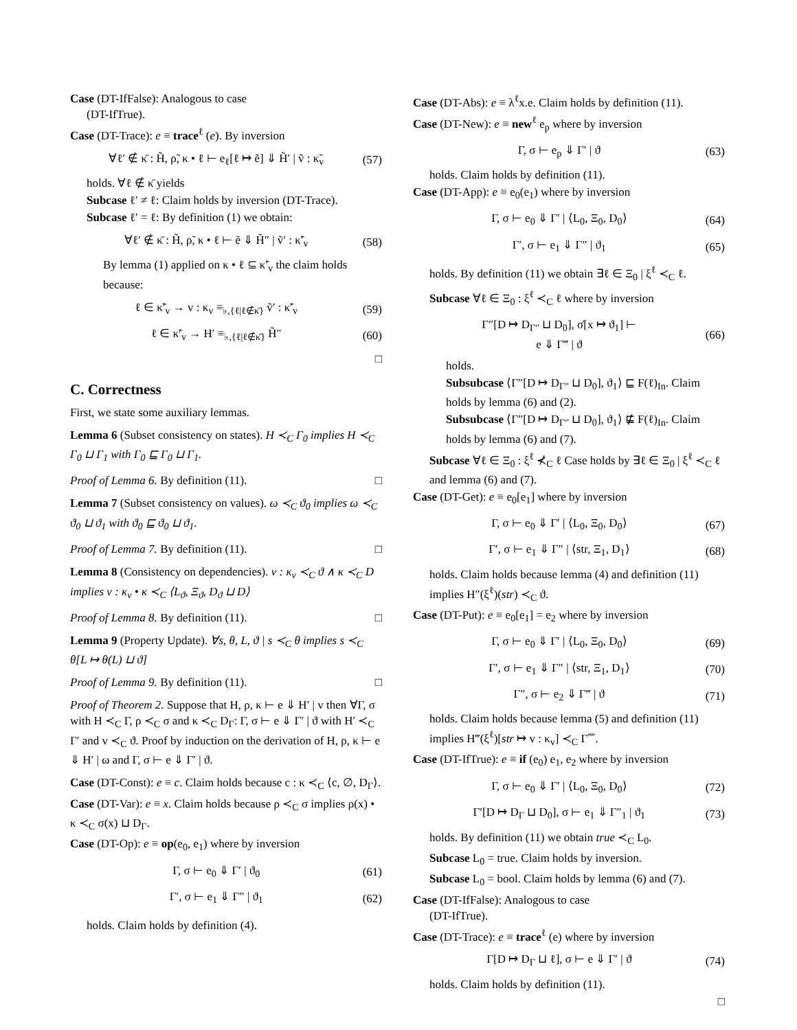Case (DT-IfFalse): Analogous to case
(DT-IfTrue).
Case (DT-Trace): e ≡ trace<sup>ℓ</sup> (e). By inversion
∀ℓ′ ∉ κ̄ : H̃, ρ̃, κ • ℓ ⊢ e<sub>ℓ</sub>[ℓ ↦ ẽ] ⇓ H̃′ | ṽ : κ̃<sub>v</sub> (57)
holds. ∀ℓ ∉ κ̄ yields
Subcase ℓ′ ≠ ℓ: Claim holds by inversion (DT-Trace).
Subcase ℓ′ = ℓ: By definition (1) we obtain:
∀ℓ′ ∉ κ̄ : H̃, ρ̃, κ • ℓ ⊢ ẽ ⇓ H̃″ | ṽ′ : κ̃′<sub>v</sub> (58)
By lemma (1) applied on κ • ℓ ⊆ κ̃′<sub>v</sub> the claim holds because:
ℓ ∈ κ̃′<sub>v</sub> → v : κ<sub>v</sub> ≡<sub>♭,{ℓ|ℓ∉κ̄}</sub> ṽ′ : κ̃′<sub>v</sub> (59)
ℓ ∈ κ̃′<sub>v</sub> → H′ ≡<sub>♭,{ℓ|ℓ∉κ̄}</sub> H̃″ (60)
□
C. Correctness
First, we state some auxiliary lemmas.
Lemma 6 (Subset consistency on states). H ≺<sub>C</sub> Γ<sub>0</sub> implies H ≺<sub>C</sub> Γ<sub>0</sub> ⊔ Γ<sub>1</sub> with Γ<sub>0</sub> ⊑ Γ<sub>0</sub> ⊔ Γ<sub>1</sub>.
Proof of Lemma 6. By definition (11). □
Lemma 7 (Subset consistency on values). ω ≺<sub>C</sub> ϑ<sub>0</sub> implies ω ≺<sub>C</sub> ϑ<sub>0</sub> ⊔ ϑ<sub>1</sub> with ϑ<sub>0</sub> ⊑ ϑ<sub>0</sub> ⊔ ϑ<sub>1</sub>.
Proof of Lemma 7. By definition (11). □
Lemma 8 (Consistency on dependencies). v : κ<sub>v</sub> ≺<sub>C</sub> ϑ ∧ κ ≺<sub>C</sub> D implies v : κ<sub>v</sub> • κ ≺<sub>C</sub> ⟨L<sub>ϑ</sub>, Ξ<sub>ϑ</sub>, D<sub>ϑ</sub> ⊔ D⟩
Proof of Lemma 8. By definition (11). □
Lemma 9 (Property Update). ∀s, θ, L, ϑ | s ≺<sub>C</sub> θ implies s ≺<sub>C</sub> θ[L ↦ θ(L) ⊔ ϑ]
Proof of Lemma 9. By definition (11). □
Proof of Theorem 2. Suppose that H, ρ, κ ⊢ e ⇓ H′ | v then ∀Γ, σ with H ≺<sub>C</sub> Γ, ρ ≺<sub>C</sub> σ and κ ≺<sub>C</sub> D<sub>Γ</sub>: Γ, σ ⊢ e ⇓ Γ′ | ϑ with H′ ≺<sub>C</sub> Γ′ and v ≺<sub>C</sub> ϑ. Proof by induction on the derivation of H, ρ, κ ⊢ e ⇓ H′ | ω and Γ, σ ⊢ e ⇓ Γ′ | ϑ.
Case (DT-Const): e ≡ c. Claim holds because c : κ ≺<sub>C</sub> ⟨c, ∅, D<sub>Γ</sub>⟩.
Case (DT-Var): e ≡ x. Claim holds because ρ ≺<sub>C</sub> σ implies ρ(x) • κ ≺<sub>C</sub> σ(x) ⊔ D<sub>Γ</sub>.
Case (DT-Op): e ≡ op(e<sub>0</sub>, e<sub>1</sub>) where by inversion
Γ, σ ⊢ e<sub>0</sub> ⇓ Γ′ | ϑ<sub>0</sub> (61)
Γ′, σ ⊢ e<sub>1</sub> ⇓ Γ″ | ϑ<sub>1</sub> (62)
holds. Claim holds by definition (4).
Case (DT-Abs): e ≡ λ<sup>ℓ</sup>x.e. Claim holds by definition (11).
Case (DT-New): e ≡ new<sup>ℓ</sup> e<sub>p</sub> where by inversion
Γ, σ ⊢ e<sub>p</sub> ⇓ Γ′ | ϑ (63)
holds. Claim holds by definition (11).
Case (DT-App): e ≡ e<sub>0</sub>(e<sub>1</sub>) where by inversion
Γ, σ ⊢ e<sub>0</sub> ⇓ Γ′ | ⟨L<sub>0</sub>, Ξ<sub>0</sub>, D<sub>0</sub>⟩ (64)
Γ′, σ ⊢ e<sub>1</sub> ⇓ Γ″ | ϑ<sub>1</sub> (65)
holds. By definition (11) we obtain ∃ℓ ∈ Ξ<sub>0</sub> | ξ<sup>ℓ</sup> ≺<sub>C</sub> ℓ.
Subcase ∀ℓ ∈ Ξ<sub>0</sub> : ξ<sup>ℓ</sup> ≺<sub>C</sub> ℓ where by inversion
Γ″[D ↦ D<sub>Γ″</sub> ⊔ D<sub>0</sub>], σ̇[x ↦ ϑ<sub>1</sub>] ⊢
e ⇓ Γ‴ | ϑ (66)
holds.
Subsubcase ⟨Γ″[D ↦ D<sub>Γ″</sub> ⊔ D<sub>0</sub>], ϑ<sub>1</sub>⟩ ⊑ F(ℓ)<sub>In</sub>. Claim holds by lemma (6) and (2).
Subsubcase ⟨Γ″[D ↦ D<sub>Γ″</sub> ⊔ D<sub>0</sub>], ϑ<sub>1</sub>⟩ ⋢ F(ℓ)<sub>In</sub>. Claim holds by lemma (6) and (7).
Subcase ∀ℓ ∈ Ξ<sub>0</sub> : ξ<sup>ℓ</sup> ⊀<sub>C</sub> ℓ Case holds by ∃ℓ ∈ Ξ<sub>0</sub> | ξ<sup>ℓ</sup> ≺<sub>C</sub> ℓ and lemma (6) and (7).
Case (DT-Get): e ≡ e<sub>0</sub>[e<sub>1</sub>] where by inversion
Γ, σ ⊢ e<sub>0</sub> ⇓ Γ′ | ⟨L<sub>0</sub>, Ξ<sub>0</sub>, D<sub>0</sub>⟩ (67)
Γ′, σ ⊢ e<sub>1</sub> ⇓ Γ″ | ⟨str, Ξ<sub>1</sub>, D<sub>1</sub>⟩ (68)
holds. Claim holds because lemma (4) and definition (11) implies H″(ξ<sup>ℓ</sup>)(str) ≺<sub>C</sub> ϑ.
Case (DT-Put): e ≡ e<sub>0</sub>[e<sub>1</sub>] = e<sub>2</sub> where by inversion
Γ, σ ⊢ e<sub>0</sub> ⇓ Γ′ | ⟨L<sub>0</sub>, Ξ<sub>0</sub>, D<sub>0</sub>⟩ (69)
Γ′, σ ⊢ e<sub>1</sub> ⇓ Γ″ | ⟨str, Ξ<sub>1</sub>, D<sub>1</sub>⟩ (70)
Γ″, σ ⊢ e<sub>2</sub> ⇓ Γ‴ | ϑ (71)
holds. Claim holds because lemma (5) and definition (11) implies H‴(ξ<sup>ℓ</sup>)[str ↦ v : κ<sub>v</sub>] ≺<sub>C</sub> Γ⁗.
Case (DT-IfTrue): e ≡ if (e<sub>0</sub>) e<sub>1</sub>, e<sub>2</sub> where by inversion
Γ, σ ⊢ e<sub>0</sub> ⇓ Γ′ | ⟨L<sub>0</sub>, Ξ<sub>0</sub>, D<sub>0</sub>⟩ (72)
Γ′[D ↦ D<sub>Γ</sub> ⊔ D<sub>0</sub>], σ ⊢ e<sub>1</sub> ⇓ Γ″<sub>1</sub> | ϑ<sub>1</sub> (73)
holds. By definition (11) we obtain true ≺<sub>C</sub> L<sub>0</sub>.
Subcase L<sub>0</sub> = true. Claim holds by inversion.
Subcase L<sub>0</sub> = bool. Claim holds by lemma (6) and (7).
Case (DT-IfFalse): Analogous to case
(DT-IfTrue).
Case (DT-Trace): e ≡ trace<sup>ℓ</sup> (e) where by inversion
Γ[D ↦ D<sub>Γ</sub> ⊔ ℓ], σ ⊢ e ⇓ Γ′ | ϑ (74)
holds. Claim holds by definition (11).
□